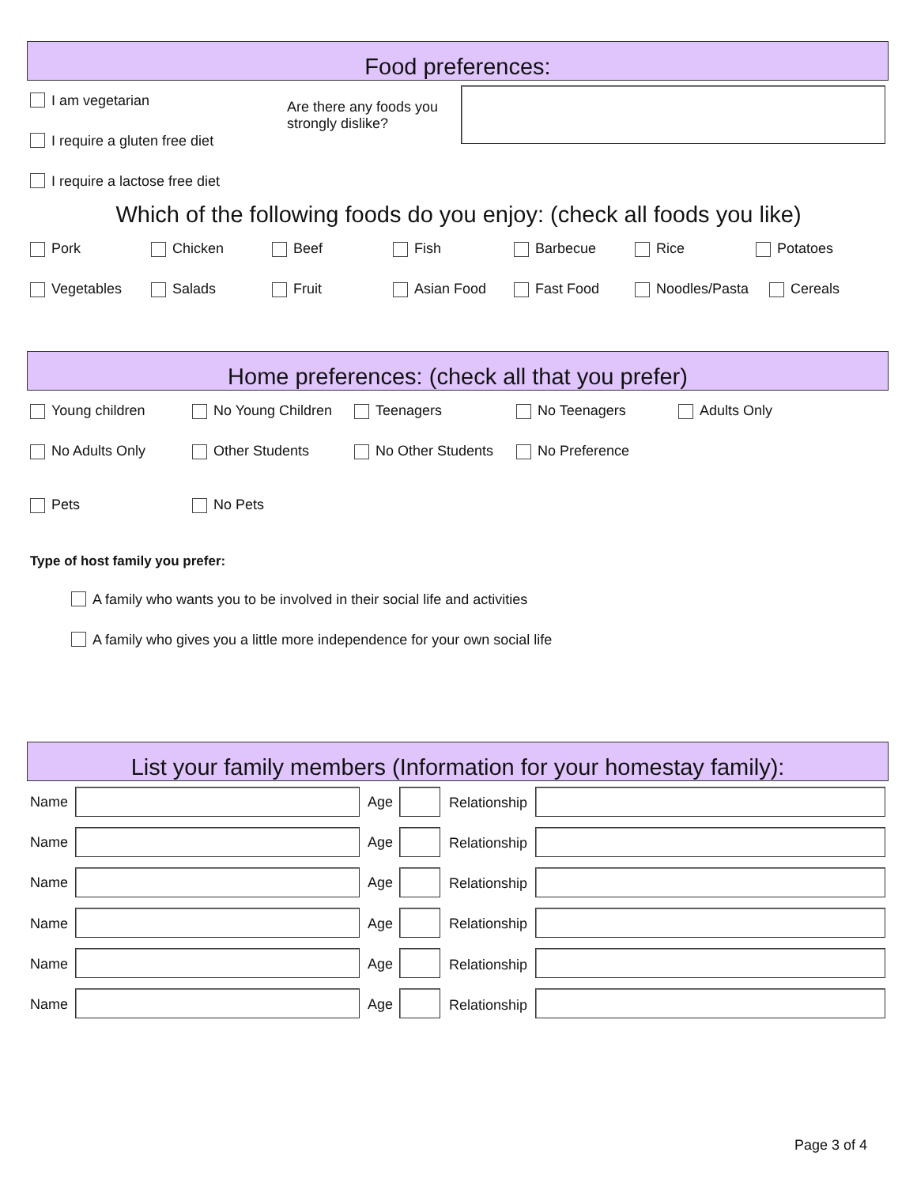Food preferences:
I am vegetarian
I require a gluten free diet
I require a lactose free diet
Are there any foods you strongly dislike?
Which of the following foods do you enjoy: (check all foods you like)
Pork Chicken Beef Fish Barbecue Rice Potatoes
Vegetables Salads Fruit Asian Food Fast Food Noodles/Pasta Cereals
Home preferences: (check all that you prefer)
Young children No Young Children Teenagers No Teenagers Adults Only
No Adults Only Other Students No Other Students No Preference
Pets No Pets
Type of host family you prefer:
A family who wants you to be involved in their social life and activities
A family who gives you a little more independence for your own social life
List your family members (Information for your homestay family):
Name Age Relationship
Name Age Relationship
Name Age Relationship
Name Age Relationship
Name Age Relationship
Name Age Relationship
Page 3 of 4